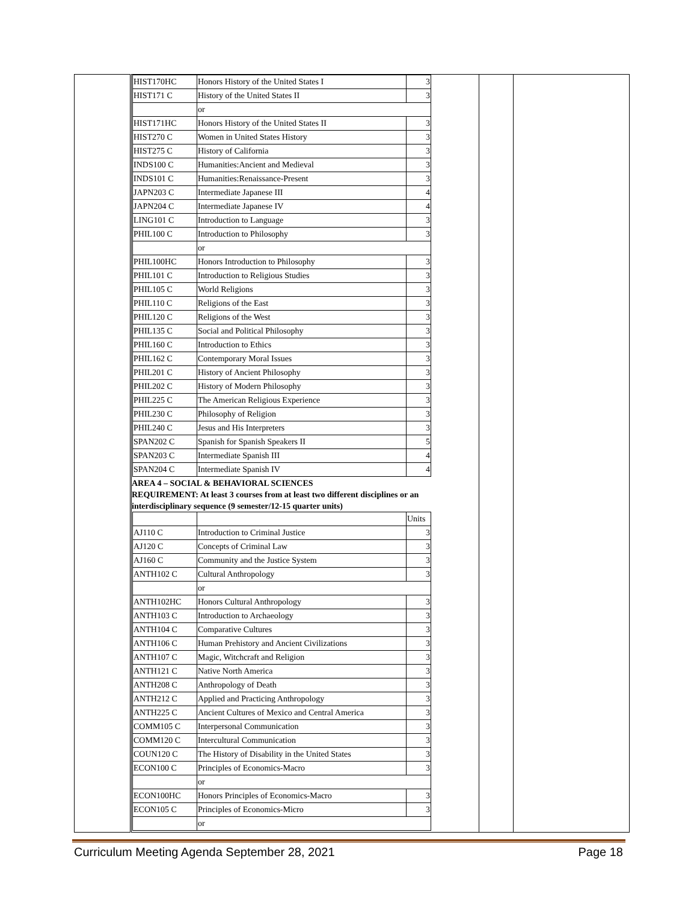| | / HIST170HC / Honors History of the United States I / 3 / / HIST171 C / History of the United States II / 3 / / / or / / / HIST171HC / Honors History of the United States II / 3 / / HIST270 C / Women in United States History / 3 / / HIST275 C / History of California / 3 / / INDS100 C / Humanities:Ancient and Medieval / 3 / / INDS101 C / Humanities:Renaissance-Present / 3 / / JAPN203 C / Intermediate Japanese III / 4 / / JAPN204 C / Intermediate Japanese IV / 4 / / LING101 C / Introduction to Language / 3 / / PHIL100 C / Introduction to Philosophy / 3 / / / or / / / PHIL100HC / Honors Introduction to Philosophy / 3 / / PHIL101 C / Introduction to Religious Studies / 3 / / PHIL105 C / World Religions / 3 / / PHIL110 C / Religions of the East / 3 / / PHIL120 C / Religions of the West / 3 / / PHIL135 C / Social and Political Philosophy / 3 / / PHIL160 C / Introduction to Ethics / 3 / / PHIL162 C / Contemporary Moral Issues / 3 / / PHIL201 C / History of Ancient Philosophy / 3 / / PHIL202 C / History of Modern Philosophy / 3 / / PHIL225 C / The American Religious Experience / 3 / / PHIL230 C / Philosophy of Religion / 3 / / PHIL240 C / Jesus and His Interpreters / 3 / / SPAN202 C / Spanish for Spanish Speakers II / 5 / / SPAN203 C / Intermediate Spanish III / 4 / / SPAN204 C / Intermediate Spanish IV / 4 / AREA 4 – SOCIAL & BEHAVIORAL SCIENCES REQUIREMENT: At least 3 courses from at least two different disciplines or an interdisciplinary sequence (9 semester/12-15 quarter units) / / / Units / / AJ110 C / Introduction to Criminal Justice / 3 / / AJ120 C / Concepts of Criminal Law / 3 / / AJ160 C / Community and the Justice System / 3 / / ANTH102 C / Cultural Anthropology / 3 / / / or / / / ANTH102HC / Honors Cultural Anthropology / 3 / / ANTH103 C / Introduction to Archaeology / 3 / / ANTH104 C / Comparative Cultures / 3 / / ANTH106 C / Human Prehistory and Ancient Civilizations / 3 / / ANTH107 C / Magic, Witchcraft and Religion / 3 / / ANTH121 C / Native North America / 3 / / ANTH208 C / Anthropology of Death / 3 / / ANTH212 C / Applied and Practicing Anthropology / 3 / / ANTH225 C / Ancient Cultures of Mexico and Central America / 3 / / COMM105 C / Interpersonal Communication / 3 / / COMM120 C / Intercultural Communication / 3 / / COUN120 C / The History of Disability in the United States / 3 / / ECON100 C / Principles of Economics-Macro / 3 / / / or / / / ECON100HC / Honors Principles of Economics-Macro / 3 / / ECON105 C / Principles of Economics-Micro / 3 / / / or / / | | |
Curriculum Meeting Agenda September 28, 2021 Page 18